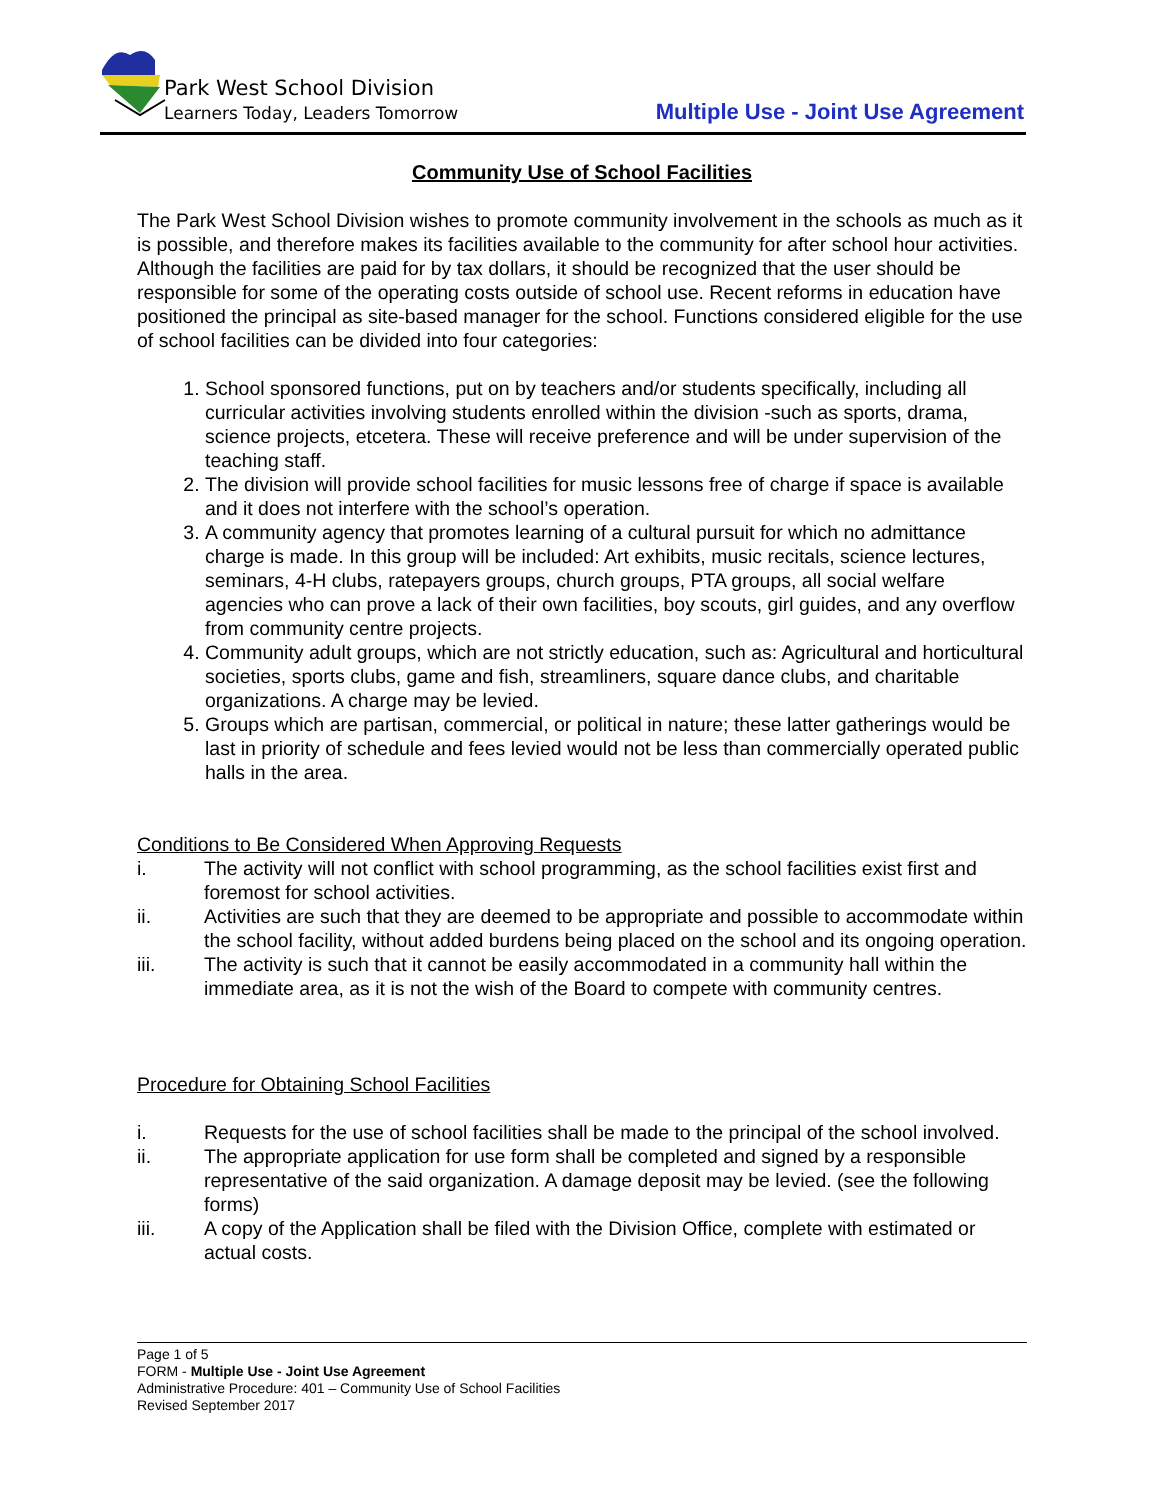Park West School Division
Learners Today, Leaders Tomorrow
Multiple Use - Joint Use Agreement
Community Use of School Facilities
The Park West School Division wishes to promote community involvement in the schools as much as it is possible, and therefore makes its facilities available to the community for after school hour activities. Although the facilities are paid for by tax dollars, it should be recognized that the user should be responsible for some of the operating costs outside of school use. Recent reforms in education have positioned the principal as site-based manager for the school. Functions considered eligible for the use of school facilities can be divided into four categories:
1. School sponsored functions, put on by teachers and/or students specifically, including all curricular activities involving students enrolled within the division -such as sports, drama, science projects, etcetera. These will receive preference and will be under supervision of the teaching staff.
2. The division will provide school facilities for music lessons free of charge if space is available and it does not interfere with the school’s operation.
3. A community agency that promotes learning of a cultural pursuit for which no admittance charge is made. In this group will be included: Art exhibits, music recitals, science lectures, seminars, 4-H clubs, ratepayers groups, church groups, PTA groups, all social welfare agencies who can prove a lack of their own facilities, boy scouts, girl guides, and any overflow from community centre projects.
4. Community adult groups, which are not strictly education, such as: Agricultural and horticultural societies, sports clubs, game and fish, streamliners, square dance clubs, and charitable organizations. A charge may be levied.
5. Groups which are partisan, commercial, or political in nature; these latter gatherings would be last in priority of schedule and fees levied would not be less than commercially operated public halls in the area.
Conditions to Be Considered When Approving Requests
i. The activity will not conflict with school programming, as the school facilities exist first and foremost for school activities.
ii. Activities are such that they are deemed to be appropriate and possible to accommodate within the school facility, without added burdens being placed on the school and its ongoing operation.
iii. The activity is such that it cannot be easily accommodated in a community hall within the immediate area, as it is not the wish of the Board to compete with community centres.
Procedure for Obtaining School Facilities
i. Requests for the use of school facilities shall be made to the principal of the school involved.
ii. The appropriate application for use form shall be completed and signed by a responsible representative of the said organization. A damage deposit may be levied. (see the following forms)
iii. A copy of the Application shall be filed with the Division Office, complete with estimated or actual costs.
Page 1 of 5
FORM - Multiple Use - Joint Use Agreement
Administrative Procedure: 401 – Community Use of School Facilities
Revised September 2017